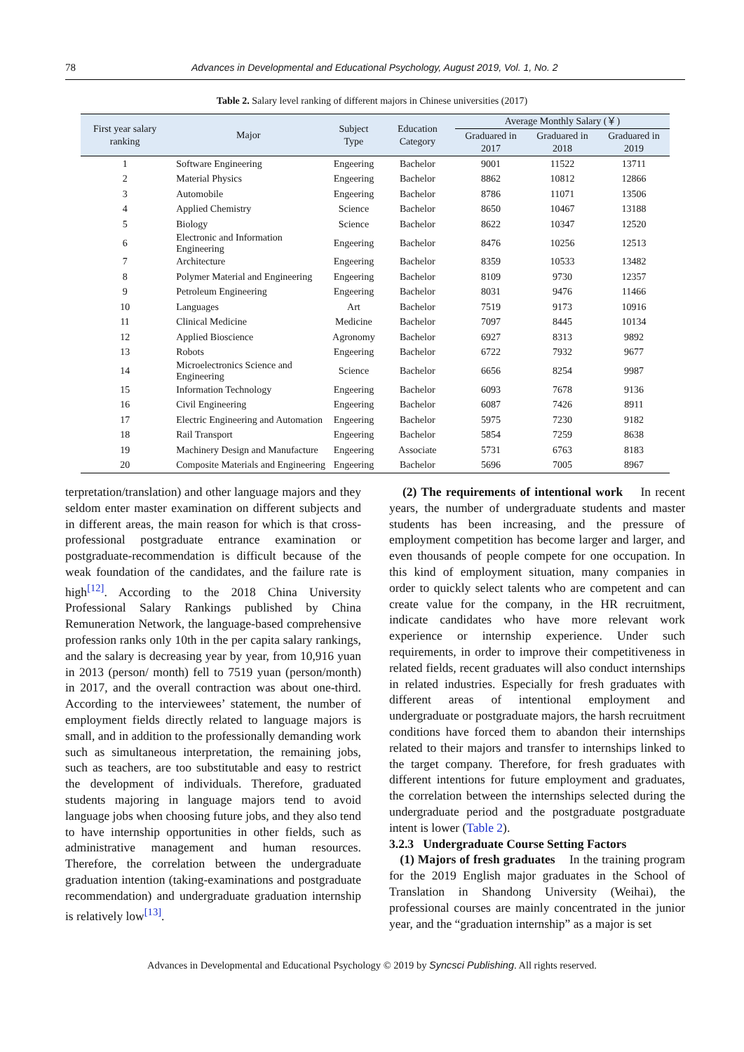78 Advances in Developmental and Educational Psychology, August 2019, Vol. 1, No. 2
Table 2. Salary level ranking of different majors in Chinese universities (2017)
| First year salary ranking | Major | Subject Type | Education Category | Average Monthly Salary (￥) | | |
| --- | --- | --- | --- | --- | --- | --- |
| | | | | Graduared in 2017 | Graduared in 2018 | Graduared in 2019 |
| 1 | Software Engineering | Engeering | Bachelor | 9001 | 11522 | 13711 |
| 2 | Material Physics | Engeering | Bachelor | 8862 | 10812 | 12866 |
| 3 | Automobile | Engeering | Bachelor | 8786 | 11071 | 13506 |
| 4 | Applied Chemistry | Science | Bachelor | 8650 | 10467 | 13188 |
| 5 | Biology | Science | Bachelor | 8622 | 10347 | 12520 |
| 6 | Electronic and Information Engineering | Engeering | Bachelor | 8476 | 10256 | 12513 |
| 7 | Architecture | Engeering | Bachelor | 8359 | 10533 | 13482 |
| 8 | Polymer Material and Engineering | Engeering | Bachelor | 8109 | 9730 | 12357 |
| 9 | Petroleum Engineering | Engeering | Bachelor | 8031 | 9476 | 11466 |
| 10 | Languages | Art | Bachelor | 7519 | 9173 | 10916 |
| 11 | Clinical Medicine | Medicine | Bachelor | 7097 | 8445 | 10134 |
| 12 | Applied Bioscience | Agronomy | Bachelor | 6927 | 8313 | 9892 |
| 13 | Robots | Engeering | Bachelor | 6722 | 7932 | 9677 |
| 14 | Microelectronics Science and Engineering | Science | Bachelor | 6656 | 8254 | 9987 |
| 15 | Information Technology | Engeering | Bachelor | 6093 | 7678 | 9136 |
| 16 | Civil Engineering | Engeering | Bachelor | 6087 | 7426 | 8911 |
| 17 | Electric Engineering and Automation | Engeering | Bachelor | 5975 | 7230 | 9182 |
| 18 | Rail Transport | Engeering | Bachelor | 5854 | 7259 | 8638 |
| 19 | Machinery Design and Manufacture | Engeering | Associate | 5731 | 6763 | 8183 |
| 20 | Composite Materials and Engineering | Engeering | Bachelor | 5696 | 7005 | 8967 |
terpretation/translation) and other language majors and they seldom enter master examination on different subjects and in different areas, the main reason for which is that cross-professional postgraduate entrance examination or postgraduate-recommendation is difficult because of the weak foundation of the candidates, and the failure rate is high<sup>[12]</sup>. According to the 2018 China University Professional Salary Rankings published by China Remuneration Network, the language-based comprehensive profession ranks only 10th in the per capita salary rankings, and the salary is decreasing year by year, from 10,916 yuan in 2013 (person/ month) fell to 7519 yuan (person/month) in 2017, and the overall contraction was about one-third. According to the interviewees’ statement, the number of employment fields directly related to language majors is small, and in addition to the professionally demanding work such as simultaneous interpretation, the remaining jobs, such as teachers, are too substitutable and easy to restrict the development of individuals. Therefore, graduated students majoring in language majors tend to avoid language jobs when choosing future jobs, and they also tend to have internship opportunities in other fields, such as administrative management and human resources. Therefore, the correlation between the undergraduate graduation intention (taking-examinations and postgraduate recommendation) and undergraduate graduation internship is relatively low<sup>[13]</sup>.
(2) The requirements of intentional work In recent years, the number of undergraduate students and master students has been increasing, and the pressure of employment competition has become larger and larger, and even thousands of people compete for one occupation. In this kind of employment situation, many companies in order to quickly select talents who are competent and can create value for the company, in the HR recruitment, indicate candidates who have more relevant work experience or internship experience. Under such requirements, in order to improve their competitiveness in related fields, recent graduates will also conduct internships in related industries. Especially for fresh graduates with different areas of intentional employment and undergraduate or postgraduate majors, the harsh recruitment conditions have forced them to abandon their internships related to their majors and transfer to internships linked to the target company. Therefore, for fresh graduates with different intentions for future employment and graduates, the correlation between the internships selected during the undergraduate period and the postgraduate postgraduate intent is lower (Table 2).
3.2.3 Undergraduate Course Setting Factors
(1) Majors of fresh graduates In the training program for the 2019 English major graduates in the School of Translation in Shandong University (Weihai), the professional courses are mainly concentrated in the junior year, and the “graduation internship” as a major is set
Advances in Developmental and Educational Psychology © 2019 by Syncsci Publishing. All rights reserved.